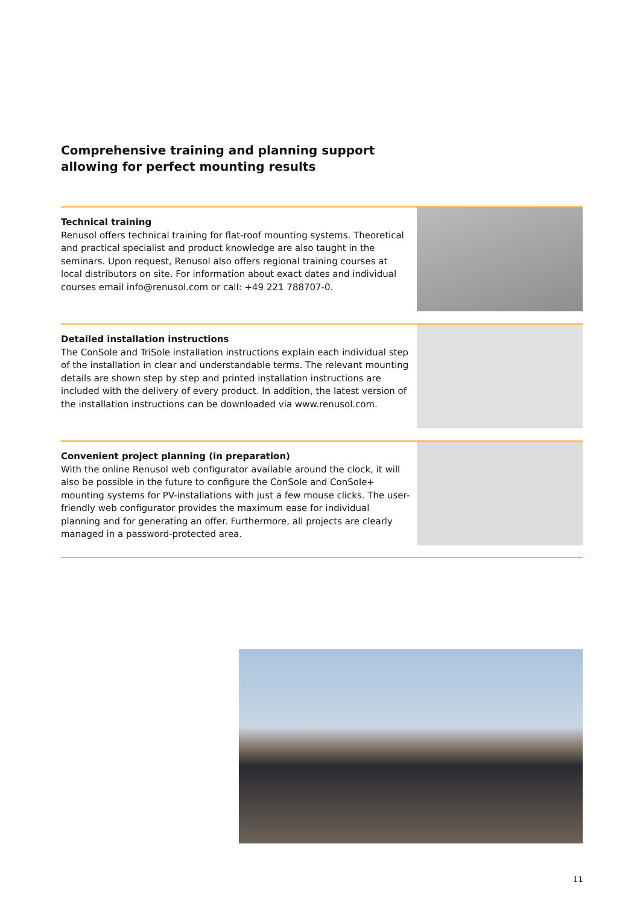Comprehensive training and planning support
allowing for perfect mounting results
Technical training
Renusol offers technical training for flat-roof mounting systems. Theoretical and practical specialist and product knowledge are also taught in the seminars. Upon request, Renusol also offers regional training courses at local distributors on site. For information about exact dates and individual courses email info@renusol.com or call: +49 221 788707-0.
Detailed installation instructions
The ConSole and TriSole installation instructions explain each individual step of the installation in clear and understandable terms. The relevant mounting details are shown step by step and printed installation instructions are included with the delivery of every product. In addition, the latest version of the installation instructions can be downloaded via www.renusol.com.
Convenient project planning (in preparation)
With the online Renusol web configurator available around the clock, it will also be possible in the future to configure the ConSole and ConSole+ mounting systems for PV-installations with just a few mouse clicks. The user-friendly web configurator provides the maximum ease for individual planning and for generating an offer. Furthermore, all projects are clearly managed in a password-protected area.
11